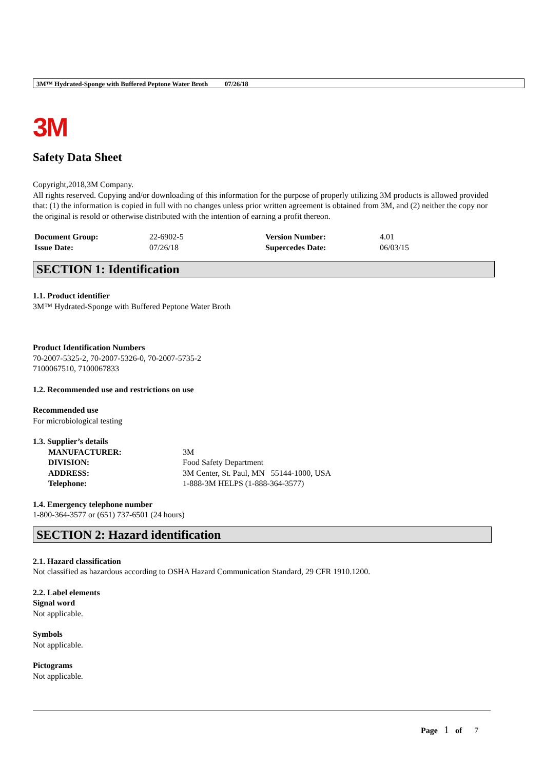3M™ Hydrated-Sponge with Buffered Peptone Water Broth 07/26/18
3M
Safety Data Sheet
Copyright,2018,3M Company.
All rights reserved. Copying and/or downloading of this information for the purpose of properly utilizing 3M products is allowed provided that: (1) the information is copied in full with no changes unless prior written agreement is obtained from 3M, and (2) neither the copy nor the original is resold or otherwise distributed with the intention of earning a profit thereon.
| Document Group: | 22-6902-5 | Version Number: | 4.01 |
| Issue Date: | 07/26/18 | Supercedes Date: | 06/03/15 |
SECTION 1: Identification
1.1. Product identifier
3M™ Hydrated-Sponge with Buffered Peptone Water Broth
Product Identification Numbers
70-2007-5325-2, 70-2007-5326-0, 70-2007-5735-2
7100067510, 7100067833
1.2. Recommended use and restrictions on use
Recommended use
For microbiological testing
1.3. Supplier’s details
| MANUFACTURER: | 3M |
| DIVISION: | Food Safety Department |
| ADDRESS: | 3M Center, St. Paul, MN 55144-1000, USA |
| Telephone: | 1-888-3M HELPS (1-888-364-3577) |
1.4. Emergency telephone number
1-800-364-3577 or (651) 737-6501 (24 hours)
SECTION 2: Hazard identification
2.1. Hazard classification
Not classified as hazardous according to OSHA Hazard Communication Standard, 29 CFR 1910.1200.
2.2. Label elements
Signal word
Not applicable.
Symbols
Not applicable.
Pictograms
Not applicable.
Page 1 of 7